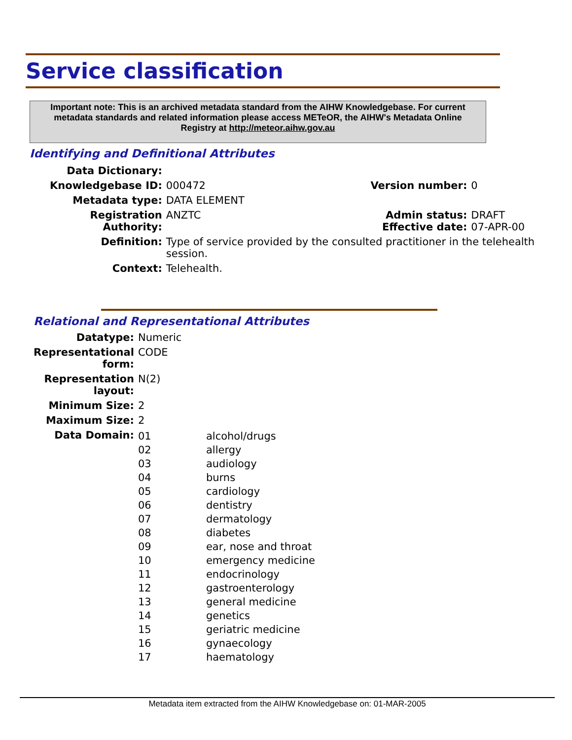Service classification
Important note: This is an archived metadata standard from the AIHW Knowledgebase. For current metadata standards and related information please access METeOR, the AIHW's Metadata Online Registry at http://meteor.aihw.gov.au
Identifying and Definitional Attributes
| Data Dictionary: | | | |
| Knowledgebase ID: | 000472 | Version number: | 0 |
| Metadata type: | DATA ELEMENT | | |
| Registration Authority: | ANZTC | Admin status: Effective date: | DRAFT 07-APR-00 |
| Definition: | Type of service provided by the consulted practitioner in the telehealth session. | | |
| Context: | Telehealth. | | |
Relational and Representational Attributes
| Datatype: | Numeric | |
| Representational form: | CODE | |
| Representation layout: | N(2) | |
| Minimum Size: | 2 | |
| Maximum Size: | 2 | |
| Data Domain: | 01 02 03 04 05 06 07 08 09 10 11 12 13 14 15 16 17 | alcohol/drugs allergy audiology burns cardiology dentistry dermatology diabetes ear, nose and throat emergency medicine endocrinology gastroenterology general medicine genetics geriatric medicine gynaecology haematology |
Metadata item extracted from the AIHW Knowledgebase on: 01-MAR-2005